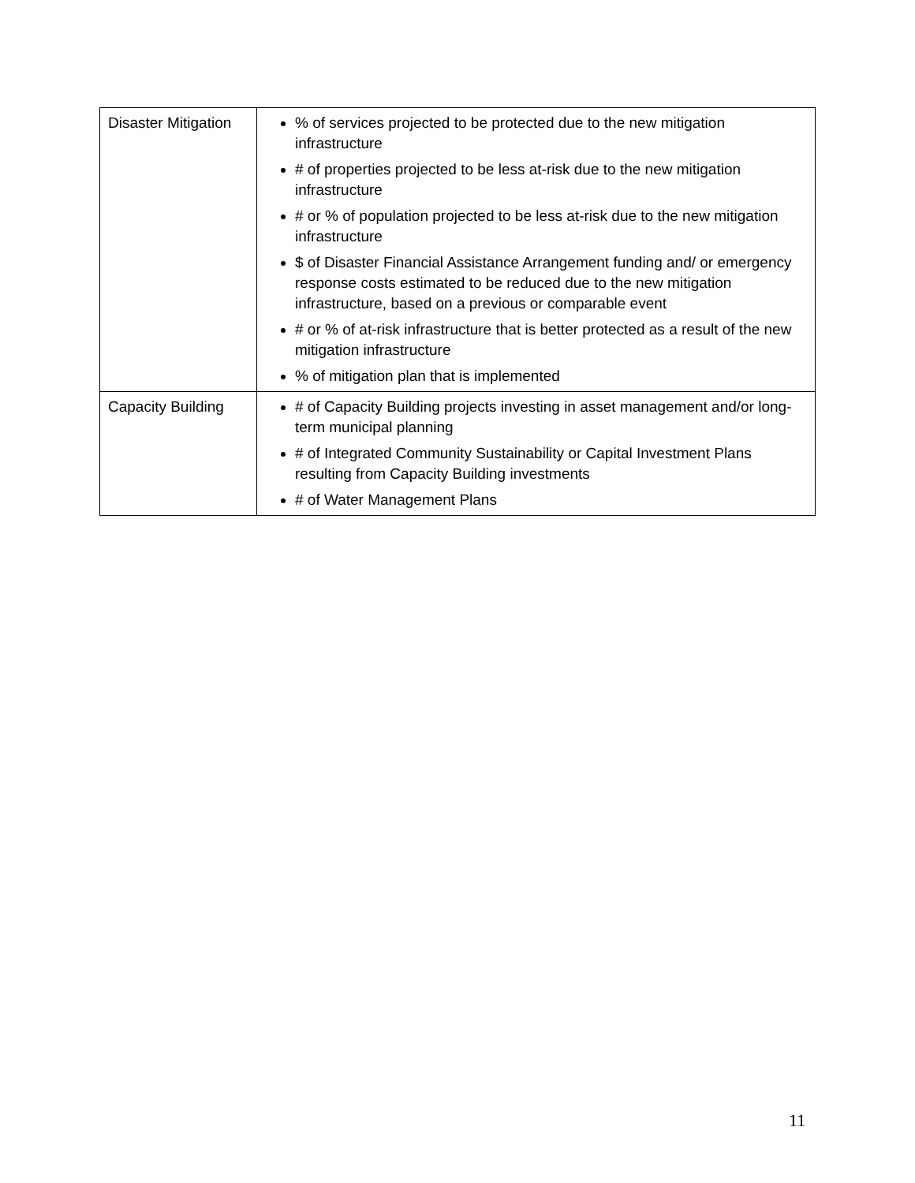| Disaster Mitigation | % of services projected to be protected due to the new mitigation infrastructure # of properties projected to be less at-risk due to the new mitigation infrastructure # or % of population projected to be less at-risk due to the new mitigation infrastructure $ of Disaster Financial Assistance Arrangement funding and/ or emergency response costs estimated to be reduced due to the new mitigation infrastructure, based on a previous or comparable event # or % of at-risk infrastructure that is better protected as a result of the new mitigation infrastructure % of mitigation plan that is implemented |
| Capacity Building | # of Capacity Building projects investing in asset management and/or long-term municipal planning # of Integrated Community Sustainability or Capital Investment Plans resulting from Capacity Building investments # of Water Management Plans |
11